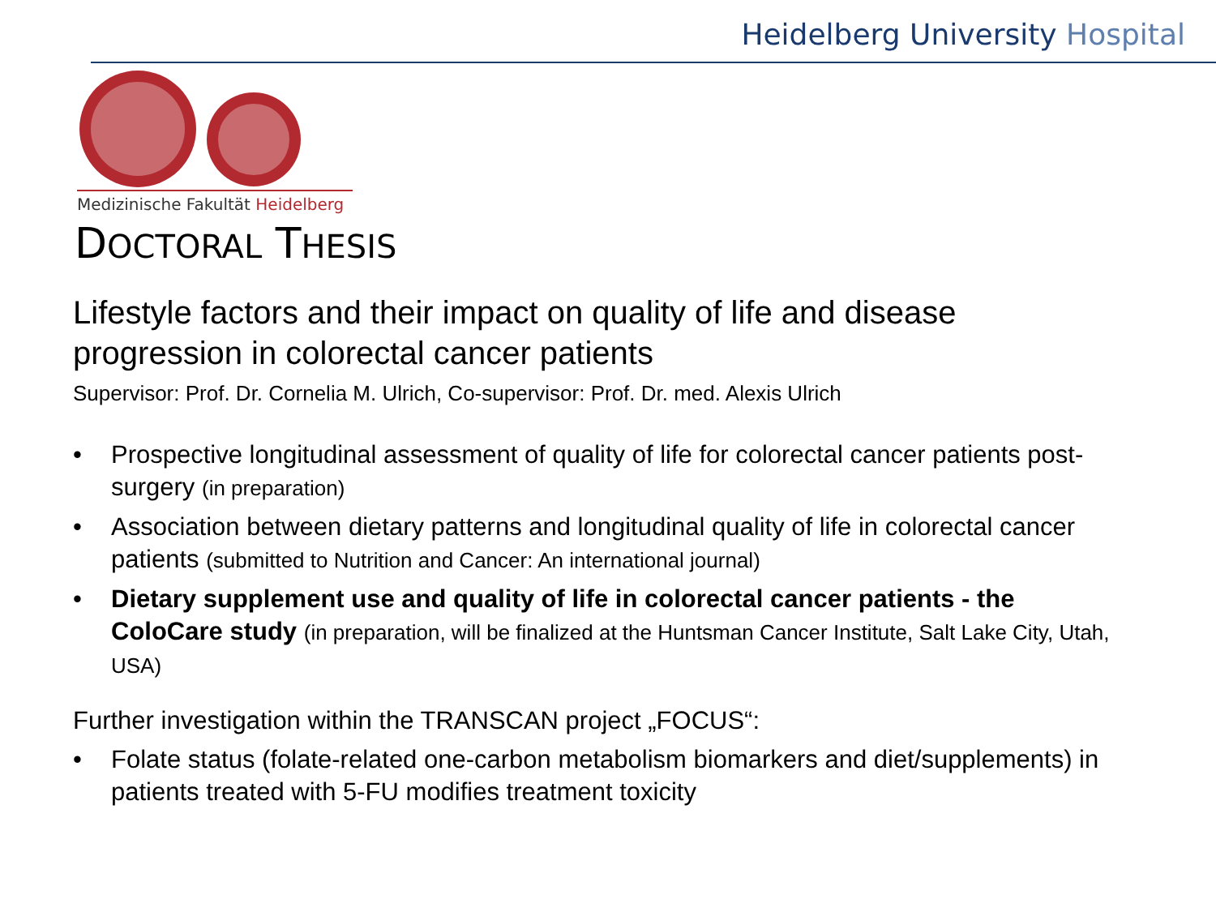Heidelberg University Hospital
Medizinische Fakultät Heidelberg
DOCTORAL THESIS
Lifestyle factors and their impact on quality of life and disease progression in colorectal cancer patients
Supervisor: Prof. Dr. Cornelia M. Ulrich, Co-supervisor: Prof. Dr. med. Alexis Ulrich
• Prospective longitudinal assessment of quality of life for colorectal cancer patients post-surgery (in preparation)
• Association between dietary patterns and longitudinal quality of life in colorectal cancer patients (submitted to Nutrition and Cancer: An international journal)
• Dietary supplement use and quality of life in colorectal cancer patients - the ColoCare study (in preparation, will be finalized at the Huntsman Cancer Institute, Salt Lake City, Utah, USA)
Further investigation within the TRANSCAN project „FOCUS“:
• Folate status (folate-related one-carbon metabolism biomarkers and diet/supplements) in patients treated with 5-FU modifies treatment toxicity